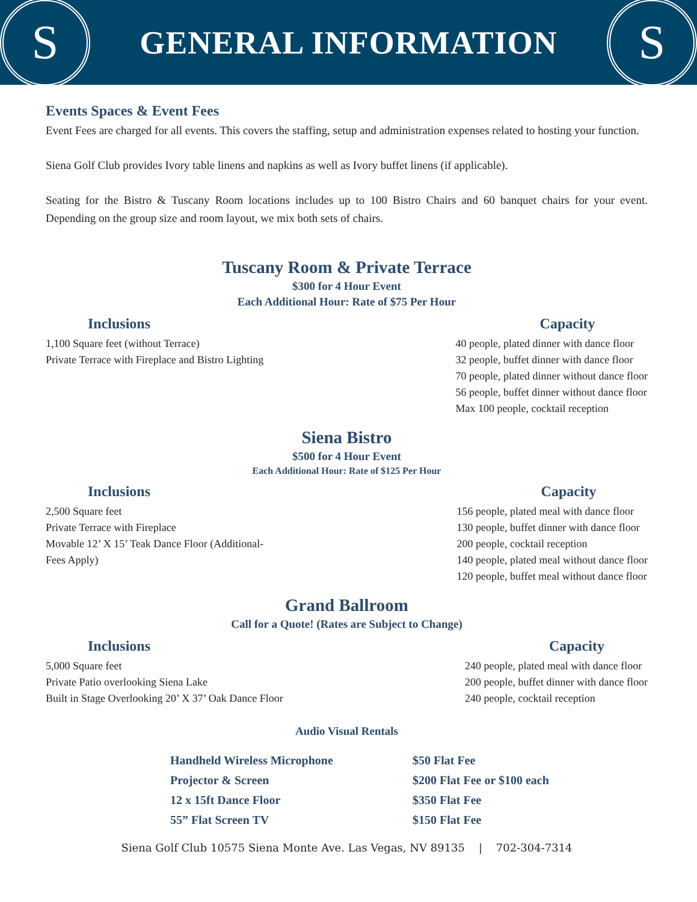S
GENERAL INFORMATION
S
Events Spaces & Event Fees
Event Fees are charged for all events. This covers the staffing, setup and administration expenses related to hosting your function.
Siena Golf Club provides Ivory table linens and napkins as well as Ivory buffet linens (if applicable).
Seating for the Bistro & Tuscany Room locations includes up to 100 Bistro Chairs and 60 banquet chairs for your event. Depending on the group size and room layout, we mix both sets of chairs.
Tuscany Room & Private Terrace
$300 for 4 Hour Event
Each Additional Hour: Rate of $75 Per Hour
Inclusions
1,100 Square feet (without Terrace)
Private Terrace with Fireplace and Bistro Lighting
Capacity
40 people, plated dinner with dance floor
32 people, buffet dinner with dance floor
70 people, plated dinner without dance floor
56 people, buffet dinner without dance floor
Max 100 people, cocktail reception
Siena Bistro
$500 for 4 Hour Event
Each Additional Hour: Rate of $125 Per Hour
Inclusions
2,500 Square feet
Private Terrace with Fireplace
Movable 12’ X 15’ Teak Dance Floor (Additional-
Fees Apply)
Capacity
156 people, plated meal with dance floor
130 people, buffet dinner with dance floor
200 people, cocktail reception
140 people, plated meal without dance floor
120 people, buffet meal without dance floor
Grand Ballroom
Call for a Quote! (Rates are Subject to Change)
Inclusions
5,000 Square feet
Private Patio overlooking Siena Lake
Built in Stage Overlooking 20’ X 37’ Oak Dance Floor
Capacity
240 people, plated meal with dance floor
200 people, buffet dinner with dance floor
240 people, cocktail reception
Audio Visual Rentals
| Handheld Wireless Microphone | $50 Flat Fee |
| Projector & Screen | $200 Flat Fee or $100 each |
| 12 x 15ft Dance Floor | $350 Flat Fee |
| 55” Flat Screen TV | $150 Flat Fee |
Siena Golf Club 10575 Siena Monte Ave. Las Vegas, NV 89135 | 702-304-7314